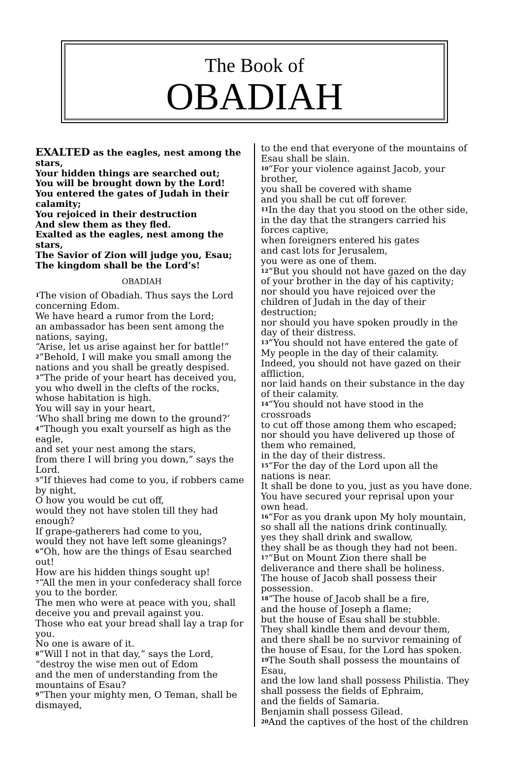The Book of
OBADIAH
EXALTED as the eagles, nest among the stars,
Your hidden things are searched out;
You will be brought down by the Lord!
You entered the gates of Judah in their calamity;
You rejoiced in their destruction
And slew them as they fled.
Exalted as the eagles, nest among the stars,
The Savior of Zion will judge you, Esau;
The kingdom shall be the Lord’s!
OBADIAH
<sup>1</sup> The vision of Obadiah. Thus says the Lord concerning Edom.
We have heard a rumor from the Lord;
an ambassador has been sent among the nations, saying,
“Arise, let us arise against her for battle!”
<sup>2</sup> “Behold, I will make you small among the nations and you shall be greatly despised.
<sup>3</sup> “The pride of your heart has deceived you, you who dwell in the clefts of the rocks, whose habitation is high.
You will say in your heart,
‘Who shall bring me down to the ground?’
<sup>4</sup> “Though you exalt yourself as high as the eagle,
and set your nest among the stars,
from there I will bring you down,” says the Lord.
<sup>5</sup> “If thieves had come to you, if robbers came by night,
O how you would be cut off,
would they not have stolen till they had enough?
If grape-gatherers had come to you,
would they not have left some gleanings?
<sup>6</sup> “Oh, how are the things of Esau searched out!
How are his hidden things sought up!
<sup>7</sup> “All the men in your confederacy shall force you to the border.
The men who were at peace with you, shall deceive you and prevail against you.
Those who eat your bread shall lay a trap for you.
No one is aware of it.
<sup>8</sup> “Will I not in that day,” says the Lord, “destroy the wise men out of Edom
and the men of understanding from the mountains of Esau?
<sup>9</sup> “Then your mighty men, O Teman, shall be dismayed,
to the end that everyone of the mountains of Esau shall be slain.
<sup>10</sup> “For your violence against Jacob, your brother,
you shall be covered with shame
and you shall be cut off forever.
<sup>11</sup> In the day that you stood on the other side, in the day that the strangers carried his forces captive,
when foreigners entered his gates
and cast lots for Jerusalem,
you were as one of them.
<sup>12</sup> “But you should not have gazed on the day of your brother in the day of his captivity;
nor should you have rejoiced over the children of Judah in the day of their destruction;
nor should you have spoken proudly in the day of their distress.
<sup>13</sup> “You should not have entered the gate of My people in the day of their calamity.
Indeed, you should not have gazed on their affliction,
nor laid hands on their substance in the day of their calamity.
<sup>14</sup> “You should not have stood in the crossroads
to cut off those among them who escaped;
nor should you have delivered up those of them who remained,
in the day of their distress.
<sup>15</sup> “For the day of the Lord upon all the nations is near.
It shall be done to you, just as you have done.
You have secured your reprisal upon your own head.
<sup>16</sup> “For as you drank upon My holy mountain,
so shall all the nations drink continually.
yes they shall drink and swallow,
they shall be as though they had not been.
<sup>17</sup> “But on Mount Zion there shall be deliverance and there shall be holiness.
The house of Jacob shall possess their possession.
<sup>18</sup> “The house of Jacob shall be a fire,
and the house of Joseph a flame;
but the house of Esau shall be stubble.
They shall kindle them and devour them,
and there shall be no survivor remaining of the house of Esau, for the Lord has spoken.
<sup>19</sup> The South shall possess the mountains of Esau,
and the low land shall possess Philistia. They shall possess the fields of Ephraim,
and the fields of Samaria.
Benjamin shall possess Gilead.
<sup>20</sup> And the captives of the host of the children